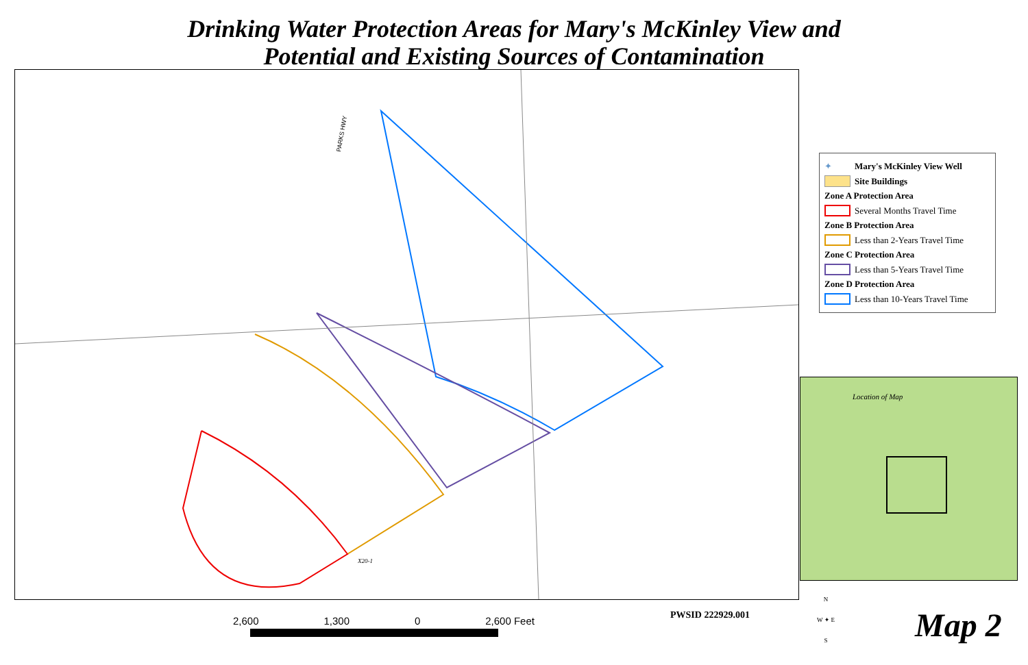Drinking Water Protection Areas for Mary's McKinley View and
Potential and Existing Sources of Contamination
X20-1
PARKS HWY
✦ Mary's McKinley View Well
Site Buildings
Zone A Protection Area
Several Months Travel Time
Zone B Protection Area
Less than 2-Years Travel Time
Zone C Protection Area
Less than 5-Years Travel Time
Zone D Protection Area
Less than 10-Years Travel Time
Location of Map
2,600 1,300 0 2,600 Feet PWSID 222929.001
N
W ✦ E
S
Map 2